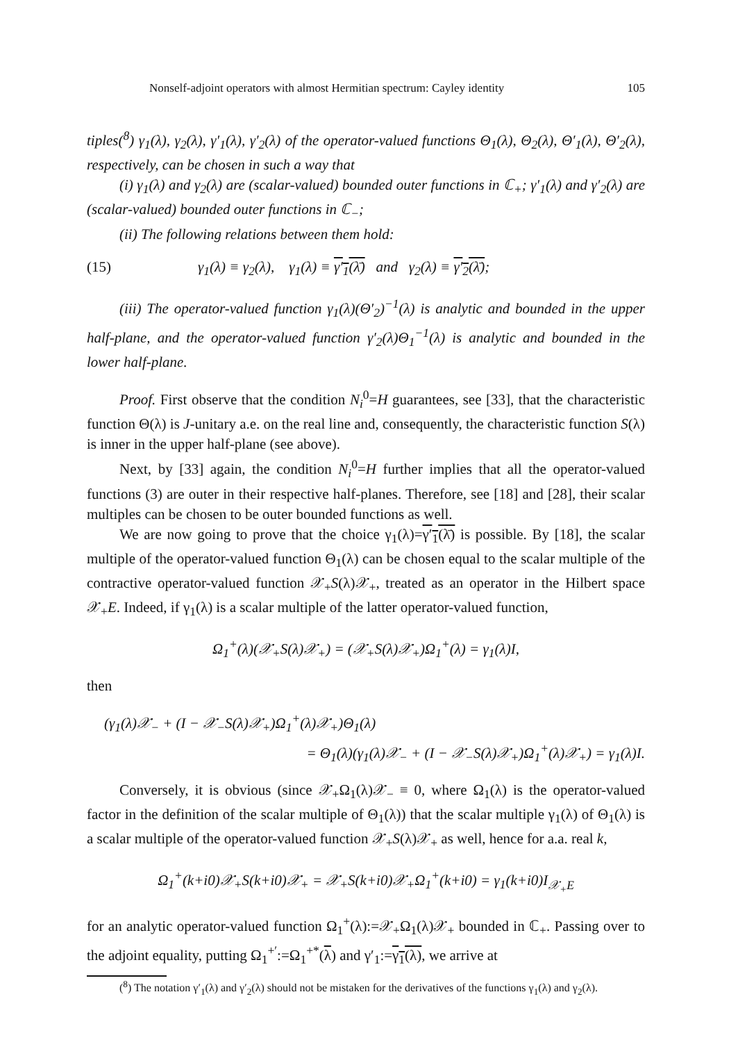Nonself-adjoint operators with almost Hermitian spectrum: Cayley identity 105
tiples(<sup>8</sup>) γ<sub>1</sub>(λ), γ<sub>2</sub>(λ), γ′<sub>1</sub>(λ), γ′<sub>2</sub>(λ) of the operator-valued functions Θ<sub>1</sub>(λ), Θ<sub>2</sub>(λ), Θ′<sub>1</sub>(λ), Θ′<sub>2</sub>(λ), respectively, can be chosen in such a way that
(i) γ<sub>1</sub>(λ) and γ<sub>2</sub>(λ) are (scalar-valued) bounded outer functions in ℂ<sub>+</sub>; γ′<sub>1</sub>(λ) and γ′<sub>2</sub>(λ) are (scalar-valued) bounded outer functions in ℂ<sub>−</sub>;
(ii) The following relations between them hold:
(15) γ<sub>1</sub>(λ) ≡ γ<sub>2</sub>(λ), γ<sub>1</sub>(λ) ≡ γ′<sub>1</sub>(λ̄) and γ<sub>2</sub>(λ) ≡ γ′<sub>2</sub>(λ̄);
(iii) The operator-valued function γ<sub>1</sub>(λ)(Θ′<sub>2</sub>)<sup>−1</sup>(λ) is analytic and bounded in the upper half-plane, and the operator-valued function γ′<sub>2</sub>(λ)Θ<sub>1</sub><sup>−1</sup>(λ) is analytic and bounded in the lower half-plane.
Proof. First observe that the condition N<sub>i</sub><sup>0</sup>=H guarantees, see [33], that the characteristic function Θ(λ) is J-unitary a.e. on the real line and, consequently, the characteristic function S(λ) is inner in the upper half-plane (see above).
Next, by [33] again, the condition N<sub>i</sub><sup>0</sup>=H further implies that all the operator-valued functions (3) are outer in their respective half-planes. Therefore, see [18] and [28], their scalar multiples can be chosen to be outer bounded functions as well.
We are now going to prove that the choice γ<sub>1</sub>(λ)=γ′<sub>1</sub>(λ̄) is possible. By [18], the scalar multiple of the operator-valued function Θ<sub>1</sub>(λ) can be chosen equal to the scalar multiple of the contractive operator-valued function 𝒳<sub>+</sub>S(λ)𝒳<sub>+</sub>, treated as an operator in the Hilbert space 𝒳<sub>+</sub>E. Indeed, if γ<sub>1</sub>(λ) is a scalar multiple of the latter operator-valued function,
Ω<sub>1</sub><sup>+</sup>(λ)(𝒳<sub>+</sub>S(λ)𝒳<sub>+</sub>) = (𝒳<sub>+</sub>S(λ)𝒳<sub>+</sub>)Ω<sub>1</sub><sup>+</sup>(λ) = γ<sub>1</sub>(λ)I,
then
(γ<sub>1</sub>(λ)𝒳<sub>−</sub> + (I − 𝒳<sub>−</sub>S(λ)𝒳<sub>+</sub>)Ω<sub>1</sub><sup>+</sup>(λ)𝒳<sub>+</sub>)Θ<sub>1</sub>(λ)
= Θ<sub>1</sub>(λ)(γ<sub>1</sub>(λ)𝒳<sub>−</sub> + (I − 𝒳<sub>−</sub>S(λ)𝒳<sub>+</sub>)Ω<sub>1</sub><sup>+</sup>(λ)𝒳<sub>+</sub>) = γ<sub>1</sub>(λ)I.
Conversely, it is obvious (since 𝒳<sub>+</sub>Ω<sub>1</sub>(λ)𝒳<sub>−</sub> ≡ 0, where Ω<sub>1</sub>(λ) is the operator-valued factor in the definition of the scalar multiple of Θ<sub>1</sub>(λ)) that the scalar multiple γ<sub>1</sub>(λ) of Θ<sub>1</sub>(λ) is a scalar multiple of the operator-valued function 𝒳<sub>+</sub>S(λ)𝒳<sub>+</sub> as well, hence for a.a. real k,
Ω<sub>1</sub><sup>+</sup>(k+i0)𝒳<sub>+</sub>S(k+i0)𝒳<sub>+</sub> = 𝒳<sub>+</sub>S(k+i0)𝒳<sub>+</sub>Ω<sub>1</sub><sup>+</sup>(k+i0) = γ<sub>1</sub>(k+i0)I<sub>𝒳<sub>+</sub>E</sub>
for an analytic operator-valued function Ω<sub>1</sub><sup>+</sup>(λ):=𝒳<sub>+</sub>Ω<sub>1</sub>(λ)𝒳<sub>+</sub> bounded in ℂ<sub>+</sub>. Passing over to the adjoint equality, putting Ω<sub>1</sub><sup>+′</sup>:=Ω<sub>1</sub><sup>+*</sup>(λ) and γ′<sub>1</sub>:=γ<sub>1</sub>(λ), we arrive at
(<sup>8</sup>) The notation γ′<sub>1</sub>(λ) and γ′<sub>2</sub>(λ) should not be mistaken for the derivatives of the functions γ<sub>1</sub>(λ) and γ<sub>2</sub>(λ).